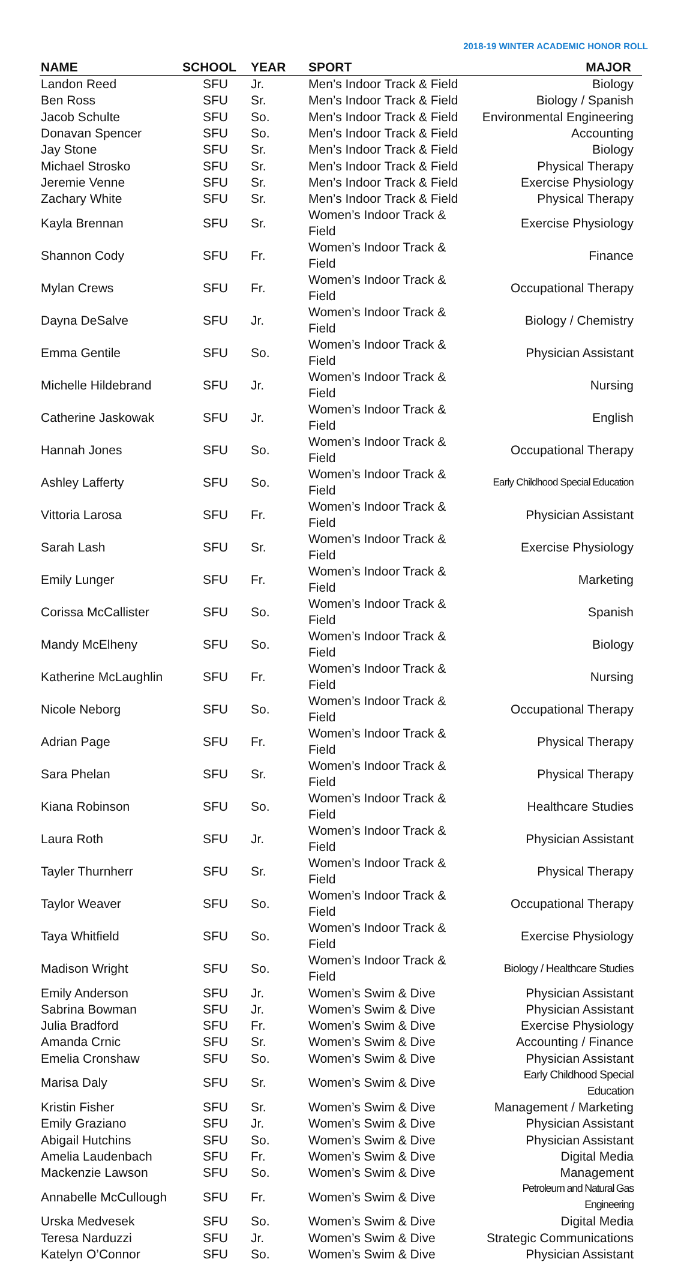2018-19 WINTER ACADEMIC HONOR ROLL
| NAME | SCHOOL | YEAR | SPORT | MAJOR |
| --- | --- | --- | --- | --- |
| Landon Reed | SFU | Jr. | Men’s Indoor Track & Field | Biology |
| Ben Ross | SFU | Sr. | Men’s Indoor Track & Field | Biology / Spanish |
| Jacob Schulte | SFU | So. | Men’s Indoor Track & Field | Environmental Engineering |
| Donavan Spencer | SFU | So. | Men’s Indoor Track & Field | Accounting |
| Jay Stone | SFU | Sr. | Men’s Indoor Track & Field | Biology |
| Michael Strosko | SFU | Sr. | Men’s Indoor Track & Field | Physical Therapy |
| Jeremie Venne | SFU | Sr. | Men’s Indoor Track & Field | Exercise Physiology |
| Zachary White | SFU | Sr. | Men’s Indoor Track & Field | Physical Therapy |
| Kayla Brennan | SFU | Sr. | Women’s Indoor Track & Field | Exercise Physiology |
| Shannon Cody | SFU | Fr. | Women’s Indoor Track & Field | Finance |
| Mylan Crews | SFU | Fr. | Women’s Indoor Track & Field | Occupational Therapy |
| Dayna DeSalve | SFU | Jr. | Women’s Indoor Track & Field | Biology / Chemistry |
| Emma Gentile | SFU | So. | Women’s Indoor Track & Field | Physician Assistant |
| Michelle Hildebrand | SFU | Jr. | Women’s Indoor Track & Field | Nursing |
| Catherine Jaskowak | SFU | Jr. | Women’s Indoor Track & Field | English |
| Hannah Jones | SFU | So. | Women’s Indoor Track & Field | Occupational Therapy |
| Ashley Lafferty | SFU | So. | Women’s Indoor Track & Field | Early Childhood Special Education |
| Vittoria Larosa | SFU | Fr. | Women’s Indoor Track & Field | Physician Assistant |
| Sarah Lash | SFU | Sr. | Women’s Indoor Track & Field | Exercise Physiology |
| Emily Lunger | SFU | Fr. | Women’s Indoor Track & Field | Marketing |
| Corissa McCallister | SFU | So. | Women’s Indoor Track & Field | Spanish |
| Mandy McElheny | SFU | So. | Women’s Indoor Track & Field | Biology |
| Katherine McLaughlin | SFU | Fr. | Women’s Indoor Track & Field | Nursing |
| Nicole Neborg | SFU | So. | Women’s Indoor Track & Field | Occupational Therapy |
| Adrian Page | SFU | Fr. | Women’s Indoor Track & Field | Physical Therapy |
| Sara Phelan | SFU | Sr. | Women’s Indoor Track & Field | Physical Therapy |
| Kiana Robinson | SFU | So. | Women’s Indoor Track & Field | Healthcare Studies |
| Laura Roth | SFU | Jr. | Women’s Indoor Track & Field | Physician Assistant |
| Tayler Thurnherr | SFU | Sr. | Women’s Indoor Track & Field | Physical Therapy |
| Taylor Weaver | SFU | So. | Women’s Indoor Track & Field | Occupational Therapy |
| Taya Whitfield | SFU | So. | Women’s Indoor Track & Field | Exercise Physiology |
| Madison Wright | SFU | So. | Women’s Indoor Track & Field | Biology / Healthcare Studies |
| Emily Anderson | SFU | Jr. | Women’s Swim & Dive | Physician Assistant |
| Sabrina Bowman | SFU | Jr. | Women’s Swim & Dive | Physician Assistant |
| Julia Bradford | SFU | Fr. | Women’s Swim & Dive | Exercise Physiology |
| Amanda Crnic | SFU | Sr. | Women’s Swim & Dive | Accounting / Finance |
| Emelia Cronshaw | SFU | So. | Women’s Swim & Dive | Physician Assistant |
| Marisa Daly | SFU | Sr. | Women’s Swim & Dive | Early Childhood Special Education |
| Kristin Fisher | SFU | Sr. | Women’s Swim & Dive | Management / Marketing |
| Emily Graziano | SFU | Jr. | Women’s Swim & Dive | Physician Assistant |
| Abigail Hutchins | SFU | So. | Women’s Swim & Dive | Physician Assistant |
| Amelia Laudenbach | SFU | Fr. | Women’s Swim & Dive | Digital Media |
| Mackenzie Lawson | SFU | So. | Women’s Swim & Dive | Management |
| Annabelle McCullough | SFU | Fr. | Women’s Swim & Dive | Petroleum and Natural Gas Engineering |
| Urska Medvesek | SFU | So. | Women’s Swim & Dive | Digital Media |
| Teresa Narduzzi | SFU | Jr. | Women’s Swim & Dive | Strategic Communications |
| Katelyn O’Connor | SFU | So. | Women’s Swim & Dive | Physician Assistant |